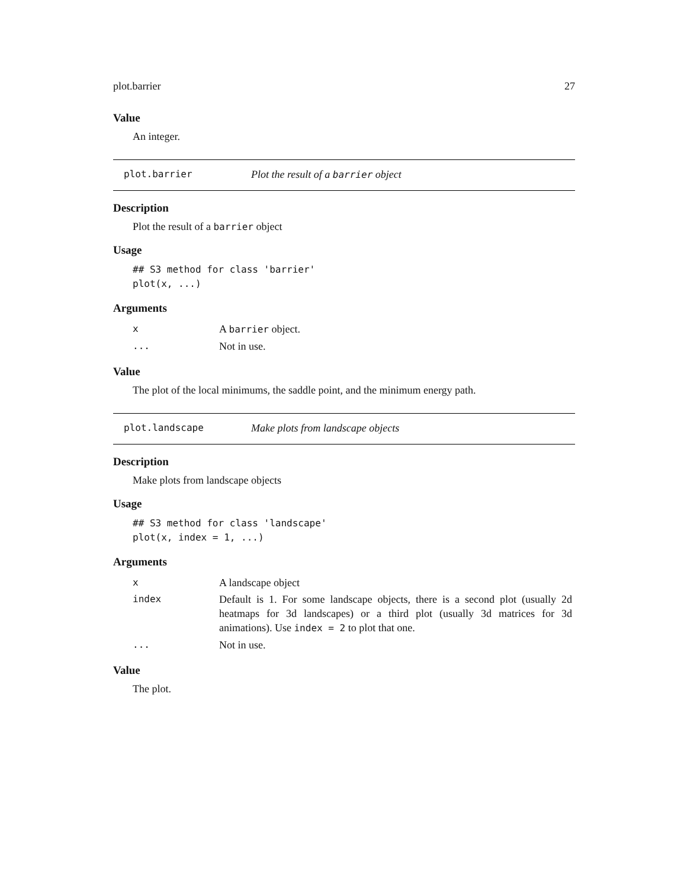plot.barrier 27
Value
An integer.
plot.barrier Plot the result of a barrier object
Description
Plot the result of a barrier object
Usage
## S3 method for class 'barrier'
plot(x, ...)
Arguments
| x | A barrier object. |
| ... | Not in use. |
Value
The plot of the local minimums, the saddle point, and the minimum energy path.
plot.landscape Make plots from landscape objects
Description
Make plots from landscape objects
Usage
## S3 method for class 'landscape'
plot(x, index = 1, ...)
Arguments
| x | A landscape object |
| index | Default is 1. For some landscape objects, there is a second plot (usually 2d heatmaps for 3d landscapes) or a third plot (usually 3d matrices for 3d animations). Use index = 2 to plot that one. |
| ... | Not in use. |
Value
The plot.